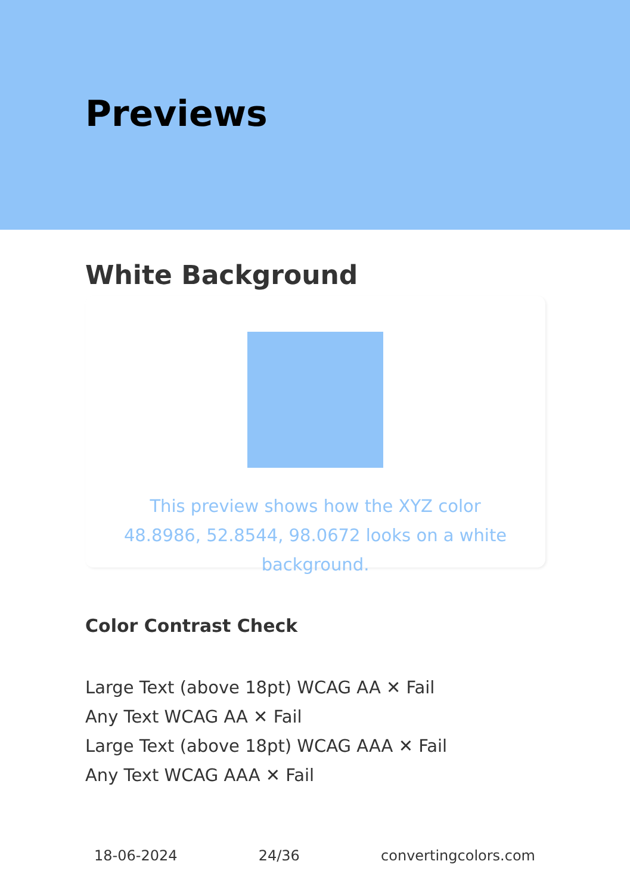Previews
White Background
This preview shows how the XYZ color 48.8986, 52.8544, 98.0672 looks on a white background.
Color Contrast Check
Large Text (above 18pt) WCAG AA ✕ Fail
Any Text WCAG AA ✕ Fail
Large Text (above 18pt) WCAG AAA ✕ Fail
Any Text WCAG AAA ✕ Fail
18-06-2024 24/36 convertingcolors.com